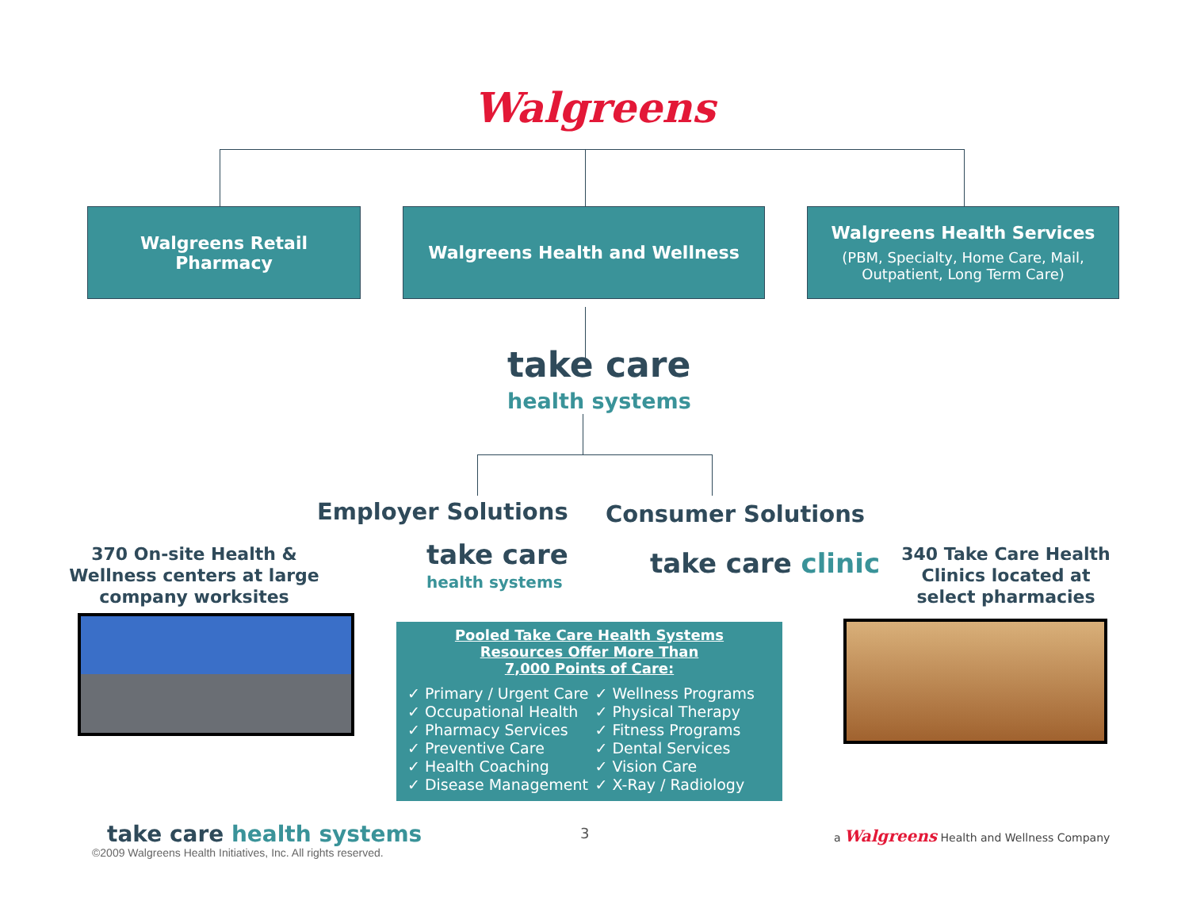Walgreens
Walgreens Retail
Pharmacy
Walgreens Health and Wellness Walgreens Health Services
(PBM, Specialty, Home Care, Mail, Outpatient, Long Term Care)
take care
health systems
Employer Solutions Consumer Solutions
370 On-site Health & Wellness centers at large company worksites
take care
health systems
take care clinic
340 Take Care Health Clinics located at select pharmacies
Pooled Take Care Health Systems
Resources Offer More Than
7,000 Points of Care:
✓ Primary / Urgent Care
✓ Occupational Health
✓ Pharmacy Services
✓ Preventive Care
✓ Health Coaching
✓ Disease Management
✓ Wellness Programs
✓ Physical Therapy
✓ Fitness Programs
✓ Dental Services
✓ Vision Care
✓ X-Ray / Radiology
take care health systems
©2009 Walgreens Health Initiatives, Inc. All rights reserved.
3
a Walgreens Health and Wellness Company